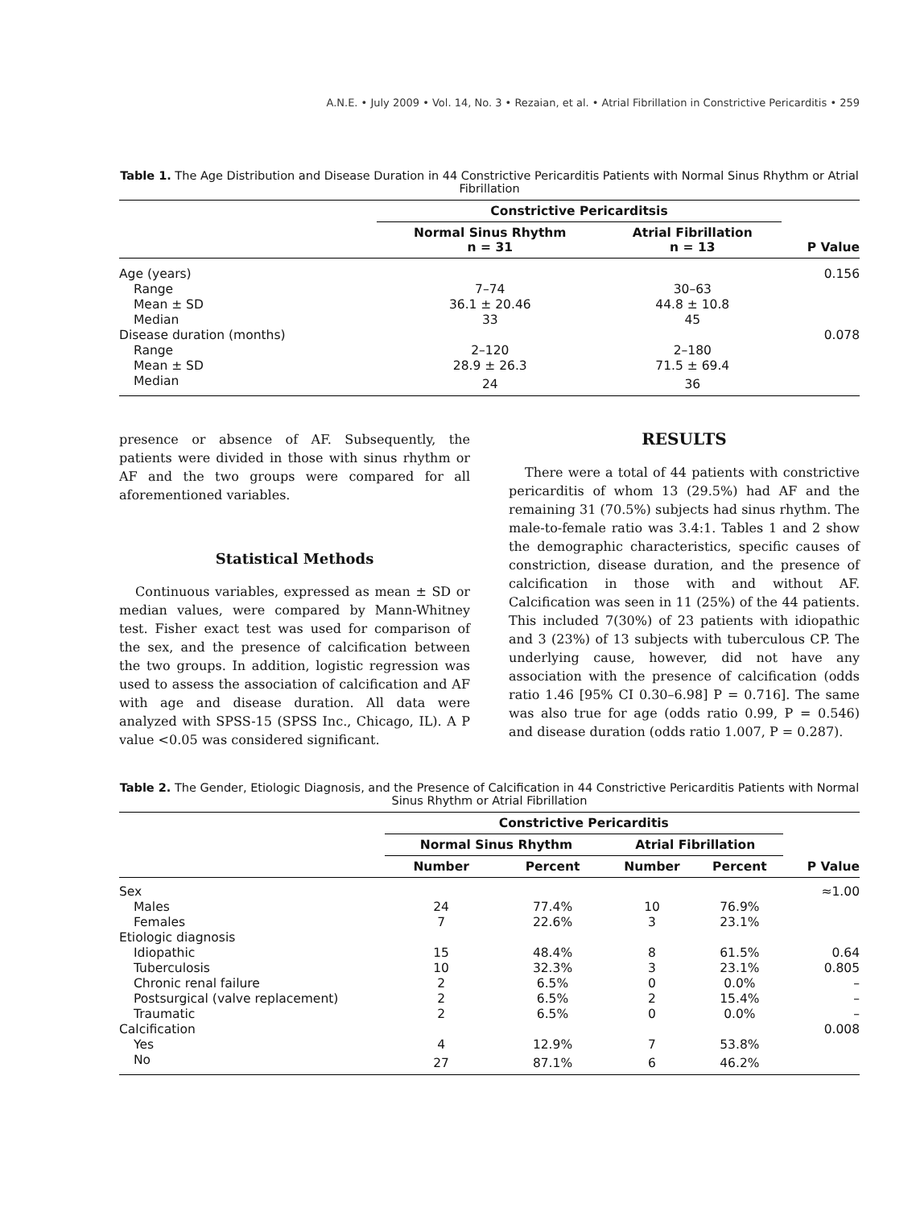A.N.E. • July 2009 • Vol. 14, No. 3 • Rezaian, et al. • Atrial Fibrillation in Constrictive Pericarditis • 259
Table 1. The Age Distribution and Disease Duration in 44 Constrictive Pericarditis Patients with Normal Sinus Rhythm or Atrial Fibrillation
| | Constrictive Pericarditsis | | |
| --- | --- | --- | --- |
| | Normal Sinus Rhythm n = 31 | Atrial Fibrillation n = 13 | P Value |
| Age (years) | | | 0.156 |
| Range | 7–74 | 30–63 | |
| Mean ± SD | 36.1 ± 20.46 | 44.8 ± 10.8 | |
| Median | 33 | 45 | |
| Disease duration (months) | | | 0.078 |
| Range | 2–120 | 2–180 | |
| Mean ± SD | 28.9 ± 26.3 | 71.5 ± 69.4 | |
| Median | 24 | 36 | |
presence or absence of AF. Subsequently, the patients were divided in those with sinus rhythm or AF and the two groups were compared for all aforementioned variables.
Statistical Methods
Continuous variables, expressed as mean ± SD or median values, were compared by Mann-Whitney test. Fisher exact test was used for comparison of the sex, and the presence of calcification between the two groups. In addition, logistic regression was used to assess the association of calcification and AF with age and disease duration. All data were analyzed with SPSS-15 (SPSS Inc., Chicago, IL). A P value <0.05 was considered significant.
RESULTS
There were a total of 44 patients with constrictive pericarditis of whom 13 (29.5%) had AF and the remaining 31 (70.5%) subjects had sinus rhythm. The male-to-female ratio was 3.4:1. Tables 1 and 2 show the demographic characteristics, specific causes of constriction, disease duration, and the presence of calcification in those with and without AF. Calcification was seen in 11 (25%) of the 44 patients. This included 7(30%) of 23 patients with idiopathic and 3 (23%) of 13 subjects with tuberculous CP. The underlying cause, however, did not have any association with the presence of calcification (odds ratio 1.46 [95% CI 0.30–6.98] P = 0.716]. The same was also true for age (odds ratio 0.99, P = 0.546) and disease duration (odds ratio 1.007, P = 0.287).
Table 2. The Gender, Etiologic Diagnosis, and the Presence of Calcification in 44 Constrictive Pericarditis Patients with Normal Sinus Rhythm or Atrial Fibrillation
| | Constrictive Pericarditis | | | | |
| --- | --- | --- | --- | --- | --- |
| | Normal Sinus Rhythm | | Atrial Fibrillation | | |
| | Number | Percent | Number | Percent | P Value |
| Sex | | | | | ≈1.00 |
| Males | 24 | 77.4% | 10 | 76.9% | |
| Females | 7 | 22.6% | 3 | 23.1% | |
| Etiologic diagnosis | | | | | |
| Idiopathic | 15 | 48.4% | 8 | 61.5% | 0.64 |
| Tuberculosis | 10 | 32.3% | 3 | 23.1% | 0.805 |
| Chronic renal failure | 2 | 6.5% | 0 | 0.0% | – |
| Postsurgical (valve replacement) | 2 | 6.5% | 2 | 15.4% | – |
| Traumatic | 2 | 6.5% | 0 | 0.0% | – |
| Calcification | | | | | 0.008 |
| Yes | 4 | 12.9% | 7 | 53.8% | |
| No | 27 | 87.1% | 6 | 46.2% | |